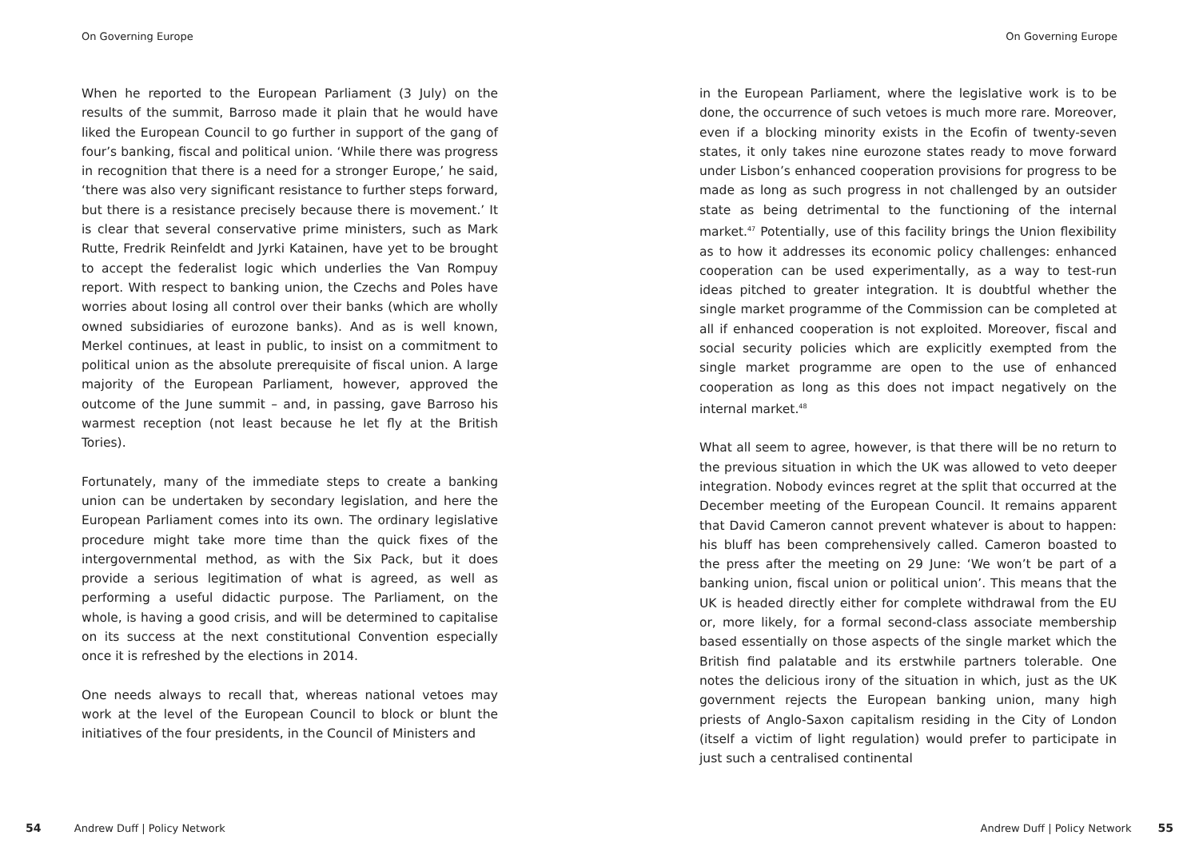On Governing Europe
When he reported to the European Parliament (3 July) on the results of the summit, Barroso made it plain that he would have liked the European Council to go further in support of the gang of four’s banking, fiscal and political union. ‘While there was progress in recognition that there is a need for a stronger Europe,’ he said, ‘there was also very significant resistance to further steps forward, but there is a resistance precisely because there is movement.’ It is clear that several conservative prime ministers, such as Mark Rutte, Fredrik Reinfeldt and Jyrki Katainen, have yet to be brought to accept the federalist logic which underlies the Van Rompuy report. With respect to banking union, the Czechs and Poles have worries about losing all control over their banks (which are wholly owned subsidiaries of eurozone banks). And as is well known, Merkel continues, at least in public, to insist on a commitment to political union as the absolute prerequisite of fiscal union. A large majority of the European Parliament, however, approved the outcome of the June summit – and, in passing, gave Barroso his warmest reception (not least because he let fly at the British Tories).
Fortunately, many of the immediate steps to create a banking union can be undertaken by secondary legislation, and here the European Parliament comes into its own. The ordinary legislative procedure might take more time than the quick fixes of the intergovernmental method, as with the Six Pack, but it does provide a serious legitimation of what is agreed, as well as performing a useful didactic purpose. The Parliament, on the whole, is having a good crisis, and will be determined to capitalise on its success at the next constitutional Convention especially once it is refreshed by the elections in 2014.
One needs always to recall that, whereas national vetoes may work at the level of the European Council to block or blunt the initiatives of the four presidents, in the Council of Ministers and
54 Andrew Duff | Policy Network
On Governing Europe
in the European Parliament, where the legislative work is to be done, the occurrence of such vetoes is much more rare. Moreover, even if a blocking minority exists in the Ecofin of twenty-seven states, it only takes nine eurozone states ready to move forward under Lisbon’s enhanced cooperation provisions for progress to be made as long as such progress in not challenged by an outsider state as being detrimental to the functioning of the internal market.<sup>47</sup> Potentially, use of this facility brings the Union flexibility as to how it addresses its economic policy challenges: enhanced cooperation can be used experimentally, as a way to test-run ideas pitched to greater integration. It is doubtful whether the single market programme of the Commission can be completed at all if enhanced cooperation is not exploited. Moreover, fiscal and social security policies which are explicitly exempted from the single market programme are open to the use of enhanced cooperation as long as this does not impact negatively on the internal market.<sup>48</sup>
What all seem to agree, however, is that there will be no return to the previous situation in which the UK was allowed to veto deeper integration. Nobody evinces regret at the split that occurred at the December meeting of the European Council. It remains apparent that David Cameron cannot prevent whatever is about to happen: his bluff has been comprehensively called. Cameron boasted to the press after the meeting on 29 June: ‘We won’t be part of a banking union, fiscal union or political union’. This means that the UK is headed directly either for complete withdrawal from the EU or, more likely, for a formal second-class associate membership based essentially on those aspects of the single market which the British find palatable and its erstwhile partners tolerable. One notes the delicious irony of the situation in which, just as the UK government rejects the European banking union, many high priests of Anglo-Saxon capitalism residing in the City of London (itself a victim of light regulation) would prefer to participate in just such a centralised continental
Andrew Duff | Policy Network 55